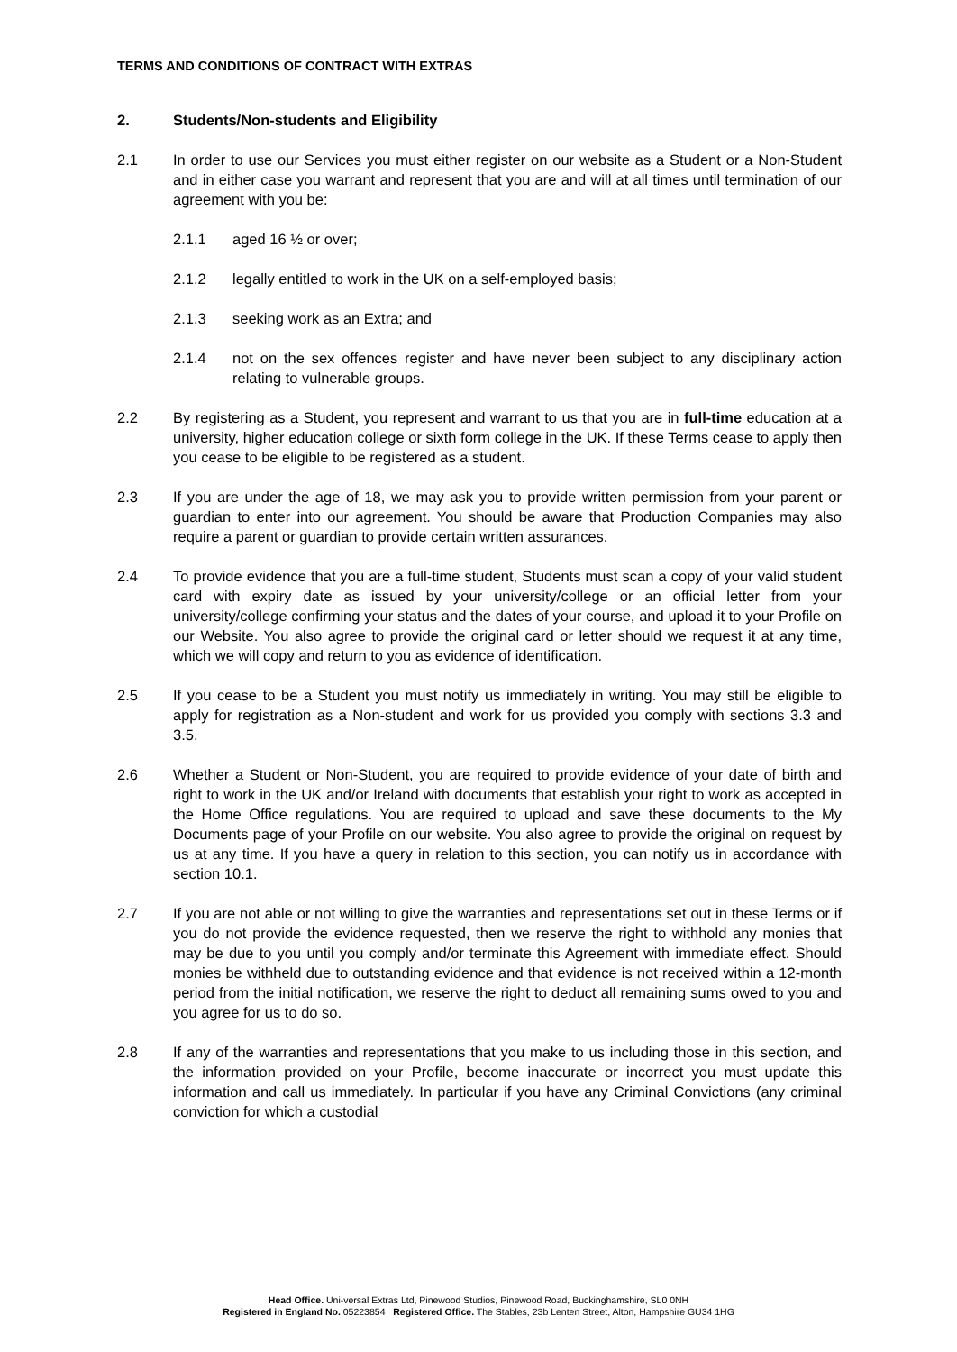TERMS AND CONDITIONS OF CONTRACT WITH EXTRAS
2. Students/Non-students and Eligibility
2.1 In order to use our Services you must either register on our website as a Student or a Non-Student and in either case you warrant and represent that you are and will at all times until termination of our agreement with you be:
2.1.1 aged 16 ½ or over;
2.1.2 legally entitled to work in the UK on a self-employed basis;
2.1.3 seeking work as an Extra; and
2.1.4 not on the sex offences register and have never been subject to any disciplinary action relating to vulnerable groups.
2.2 By registering as a Student, you represent and warrant to us that you are in full-time education at a university, higher education college or sixth form college in the UK. If these Terms cease to apply then you cease to be eligible to be registered as a student.
2.3 If you are under the age of 18, we may ask you to provide written permission from your parent or guardian to enter into our agreement. You should be aware that Production Companies may also require a parent or guardian to provide certain written assurances.
2.4 To provide evidence that you are a full-time student, Students must scan a copy of your valid student card with expiry date as issued by your university/college or an official letter from your university/college confirming your status and the dates of your course, and upload it to your Profile on our Website. You also agree to provide the original card or letter should we request it at any time, which we will copy and return to you as evidence of identification.
2.5 If you cease to be a Student you must notify us immediately in writing. You may still be eligible to apply for registration as a Non-student and work for us provided you comply with sections 3.3 and 3.5.
2.6 Whether a Student or Non-Student, you are required to provide evidence of your date of birth and right to work in the UK and/or Ireland with documents that establish your right to work as accepted in the Home Office regulations. You are required to upload and save these documents to the My Documents page of your Profile on our website. You also agree to provide the original on request by us at any time. If you have a query in relation to this section, you can notify us in accordance with section 10.1.
2.7 If you are not able or not willing to give the warranties and representations set out in these Terms or if you do not provide the evidence requested, then we reserve the right to withhold any monies that may be due to you until you comply and/or terminate this Agreement with immediate effect. Should monies be withheld due to outstanding evidence and that evidence is not received within a 12-month period from the initial notification, we reserve the right to deduct all remaining sums owed to you and you agree for us to do so.
2.8 If any of the warranties and representations that you make to us including those in this section, and the information provided on your Profile, become inaccurate or incorrect you must update this information and call us immediately. In particular if you have any Criminal Convictions (any criminal conviction for which a custodial
Head Office. Uni-versal Extras Ltd, Pinewood Studios, Pinewood Road, Buckinghamshire, SL0 0NH
Registered in England No. 05223854 Registered Office. The Stables, 23b Lenten Street, Alton, Hampshire GU34 1HG